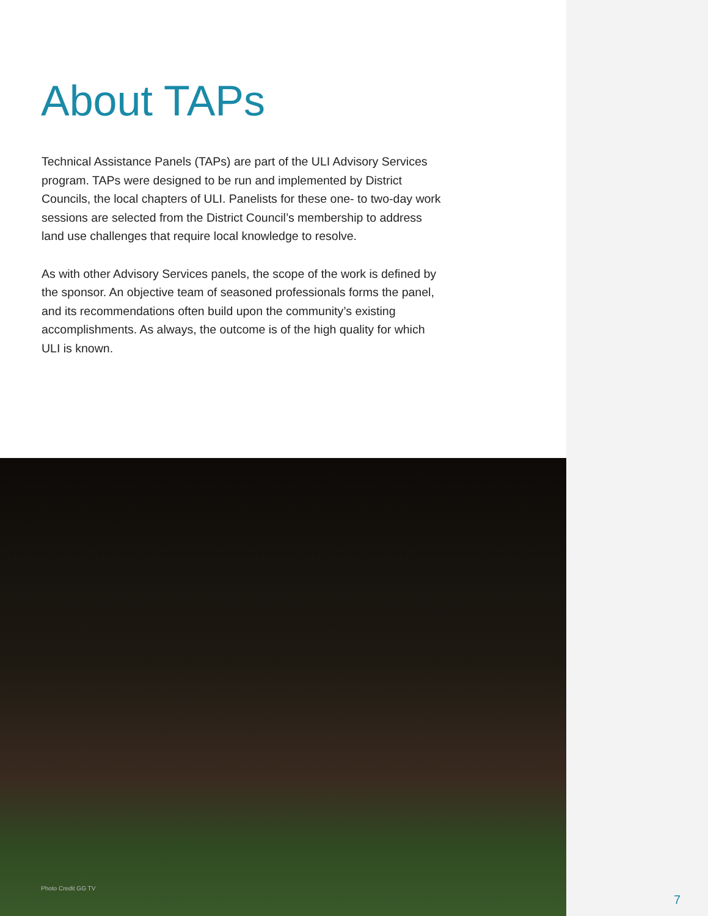About TAPs
Technical Assistance Panels (TAPs) are part of the ULI Advisory Services program. TAPs were designed to be run and implemented by District Councils, the local chapters of ULI. Panelists for these one- to two-day work sessions are selected from the District Council’s membership to address land use challenges that require local knowledge to resolve.
As with other Advisory Services panels, the scope of the work is defined by the sponsor. An objective team of seasoned professionals forms the panel, and its recommendations often build upon the community’s existing accomplishments. As always, the outcome is of the high quality for which ULI is known.
Photo Credit GG TV
7